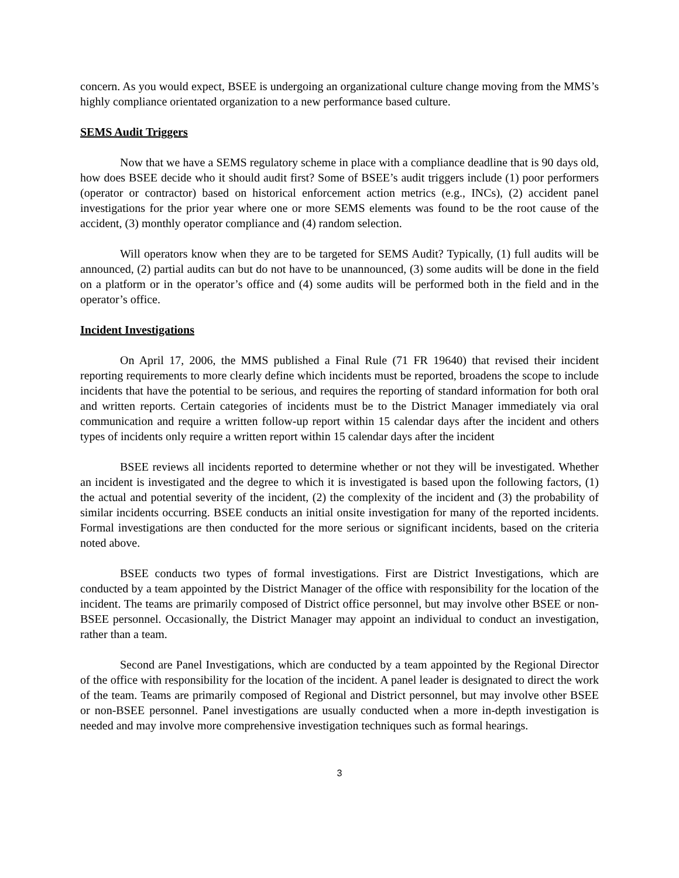concern. As you would expect, BSEE is undergoing an organizational culture change moving from the MMS’s highly compliance orientated organization to a new performance based culture.
SEMS Audit Triggers
Now that we have a SEMS regulatory scheme in place with a compliance deadline that is 90 days old, how does BSEE decide who it should audit first? Some of BSEE’s audit triggers include (1) poor performers (operator or contractor) based on historical enforcement action metrics (e.g., INCs), (2) accident panel investigations for the prior year where one or more SEMS elements was found to be the root cause of the accident, (3) monthly operator compliance and (4) random selection.
Will operators know when they are to be targeted for SEMS Audit? Typically, (1) full audits will be announced, (2) partial audits can but do not have to be unannounced, (3) some audits will be done in the field on a platform or in the operator’s office and (4) some audits will be performed both in the field and in the operator’s office.
Incident Investigations
On April 17, 2006, the MMS published a Final Rule (71 FR 19640) that revised their incident reporting requirements to more clearly define which incidents must be reported, broadens the scope to include incidents that have the potential to be serious, and requires the reporting of standard information for both oral and written reports. Certain categories of incidents must be to the District Manager immediately via oral communication and require a written follow-up report within 15 calendar days after the incident and others types of incidents only require a written report within 15 calendar days after the incident
BSEE reviews all incidents reported to determine whether or not they will be investigated. Whether an incident is investigated and the degree to which it is investigated is based upon the following factors, (1) the actual and potential severity of the incident, (2) the complexity of the incident and (3) the probability of similar incidents occurring. BSEE conducts an initial onsite investigation for many of the reported incidents. Formal investigations are then conducted for the more serious or significant incidents, based on the criteria noted above.
BSEE conducts two types of formal investigations. First are District Investigations, which are conducted by a team appointed by the District Manager of the office with responsibility for the location of the incident. The teams are primarily composed of District office personnel, but may involve other BSEE or non-BSEE personnel. Occasionally, the District Manager may appoint an individual to conduct an investigation, rather than a team.
Second are Panel Investigations, which are conducted by a team appointed by the Regional Director of the office with responsibility for the location of the incident. A panel leader is designated to direct the work of the team. Teams are primarily composed of Regional and District personnel, but may involve other BSEE or non-BSEE personnel. Panel investigations are usually conducted when a more in-depth investigation is needed and may involve more comprehensive investigation techniques such as formal hearings.
3